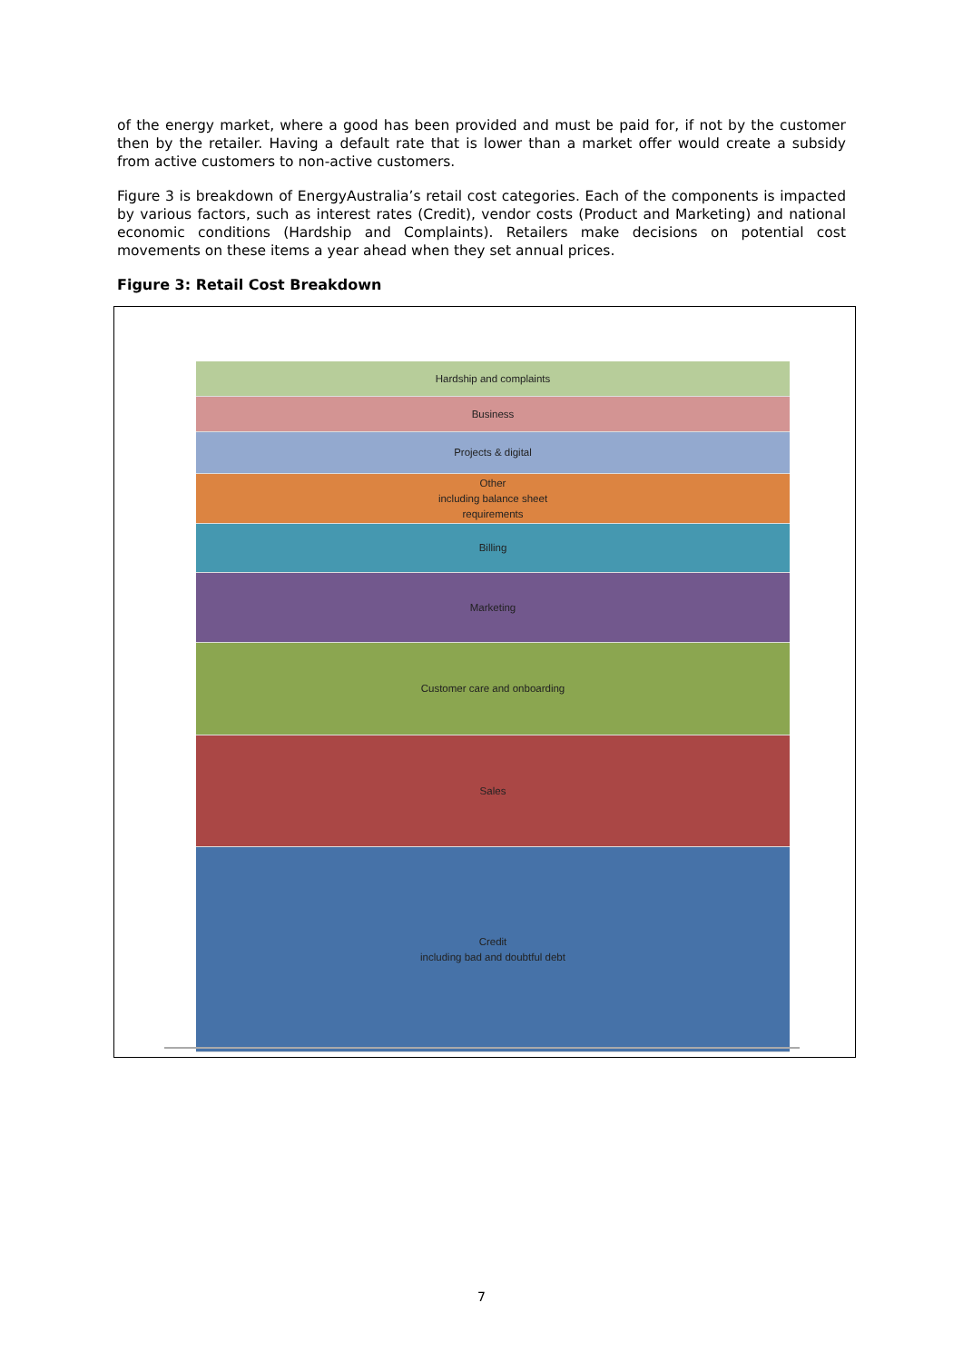of the energy market, where a good has been provided and must be paid for, if not by the customer then by the retailer. Having a default rate that is lower than a market offer would create a subsidy from active customers to non-active customers.
Figure 3 is breakdown of EnergyAustralia’s retail cost categories. Each of the components is impacted by various factors, such as interest rates (Credit), vendor costs (Product and Marketing) and national economic conditions (Hardship and Complaints). Retailers make decisions on potential cost movements on these items a year ahead when they set annual prices.
Figure 3: Retail Cost Breakdown
Hardship and complaints
Business
Projects & digital
Other
including balance sheet
requirements
Billing
Marketing
Customer care and onboarding
Sales
Credit
including bad and doubtful debt
7